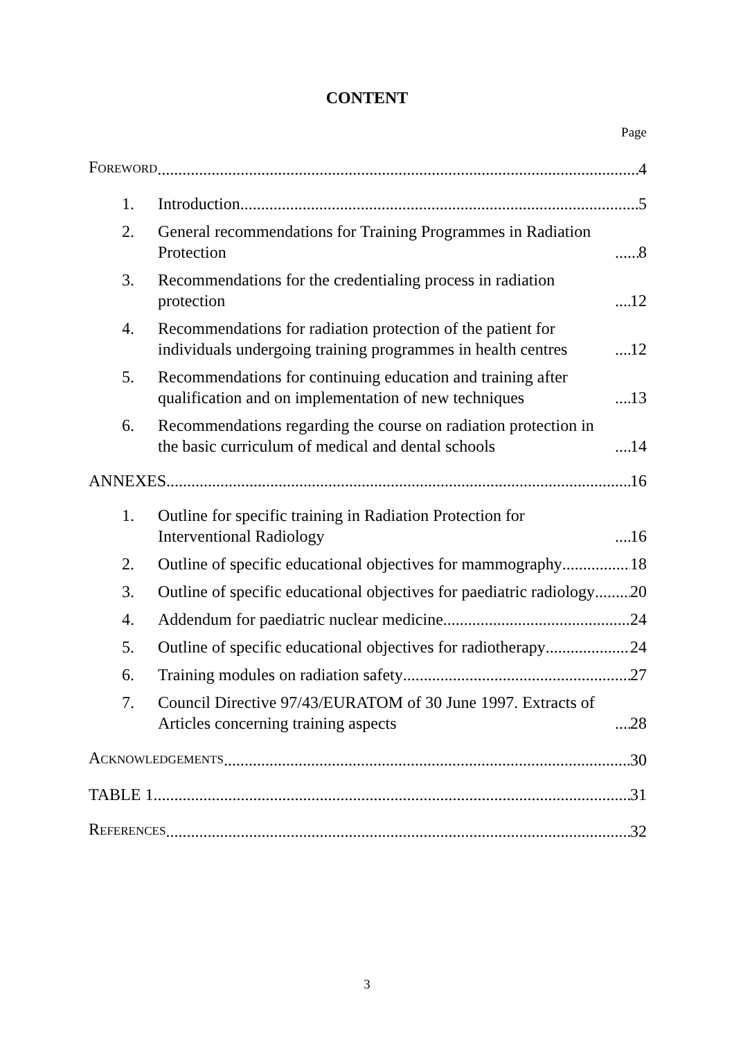CONTENT
Page
FOREWORD 4
1.
Introduction 5
2.
General recommendations for Training Programmes in Radiation Protection 8
3.
Recommendations for the credentialing process in radiation protection 12
4.
Recommendations for radiation protection of the patient for individuals undergoing training programmes in health centres 12
5.
Recommendations for continuing education and training after qualification and on implementation of new techniques 13
6.
Recommendations regarding the course on radiation protection in the basic curriculum of medical and dental schools 14
ANNEXES 16
1.
Outline for specific training in Radiation Protection for Interventional Radiology 16
2.
Outline of specific educational objectives for mammography 18
3.
Outline of specific educational objectives for paediatric radiology 20
4.
Addendum for paediatric nuclear medicine 24
5.
Outline of specific educational objectives for radiotherapy 24
6.
Training modules on radiation safety 27
7.
Council Directive 97/43/EURATOM of 30 June 1997. Extracts of Articles concerning training aspects 28
ACKNOWLEDGEMENTS 30
TABLE 1 31
REFERENCES 32
3